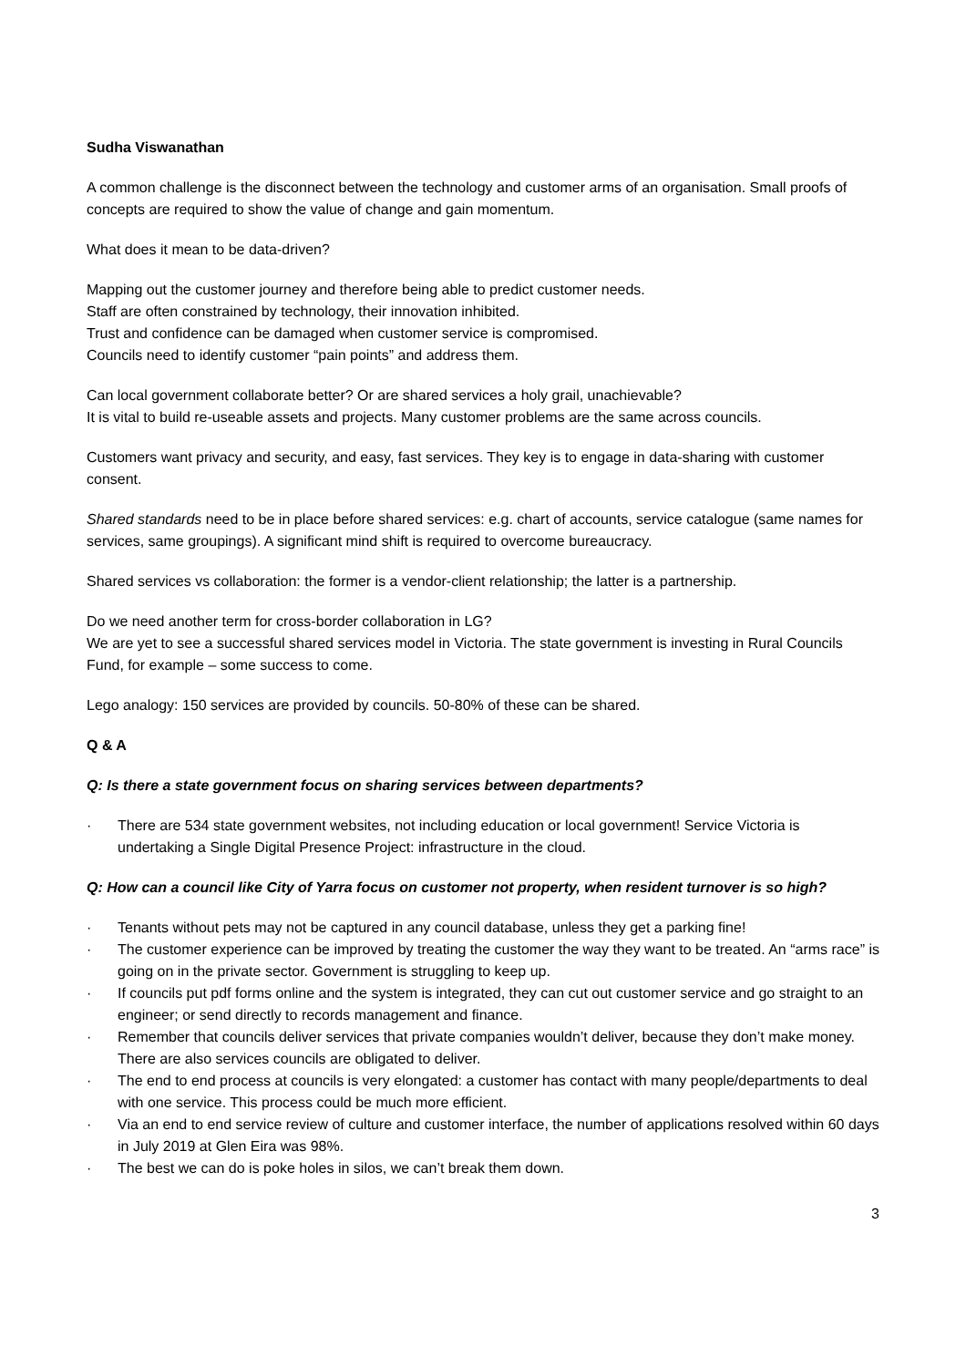Sudha Viswanathan
A common challenge is the disconnect between the technology and customer arms of an organisation. Small proofs of concepts are required to show the value of change and gain momentum.
What does it mean to be data-driven?
Mapping out the customer journey and therefore being able to predict customer needs.
Staff are often constrained by technology, their innovation inhibited.
Trust and confidence can be damaged when customer service is compromised.
Councils need to identify customer “pain points” and address them.
Can local government collaborate better? Or are shared services a holy grail, unachievable?
It is vital to build re-useable assets and projects. Many customer problems are the same across councils.
Customers want privacy and security, and easy, fast services. They key is to engage in data-sharing with customer consent.
Shared standards need to be in place before shared services: e.g. chart of accounts, service catalogue (same names for services, same groupings). A significant mind shift is required to overcome bureaucracy.
Shared services vs collaboration: the former is a vendor-client relationship; the latter is a partnership.
Do we need another term for cross-border collaboration in LG?
We are yet to see a successful shared services model in Victoria. The state government is investing in Rural Councils Fund, for example – some success to come.
Lego analogy: 150 services are provided by councils. 50-80% of these can be shared.
Q & A
Q: Is there a state government focus on sharing services between departments?
· There are 534 state government websites, not including education or local government! Service Victoria is undertaking a Single Digital Presence Project: infrastructure in the cloud.
Q: How can a council like City of Yarra focus on customer not property, when resident turnover is so high?
· Tenants without pets may not be captured in any council database, unless they get a parking fine!
· The customer experience can be improved by treating the customer the way they want to be treated. An “arms race” is going on in the private sector. Government is struggling to keep up.
· If councils put pdf forms online and the system is integrated, they can cut out customer service and go straight to an engineer; or send directly to records management and finance.
· Remember that councils deliver services that private companies wouldn’t deliver, because they don’t make money. There are also services councils are obligated to deliver.
· The end to end process at councils is very elongated: a customer has contact with many people/departments to deal with one service. This process could be much more efficient.
· Via an end to end service review of culture and customer interface, the number of applications resolved within 60 days in July 2019 at Glen Eira was 98%.
· The best we can do is poke holes in silos, we can’t break them down.
3